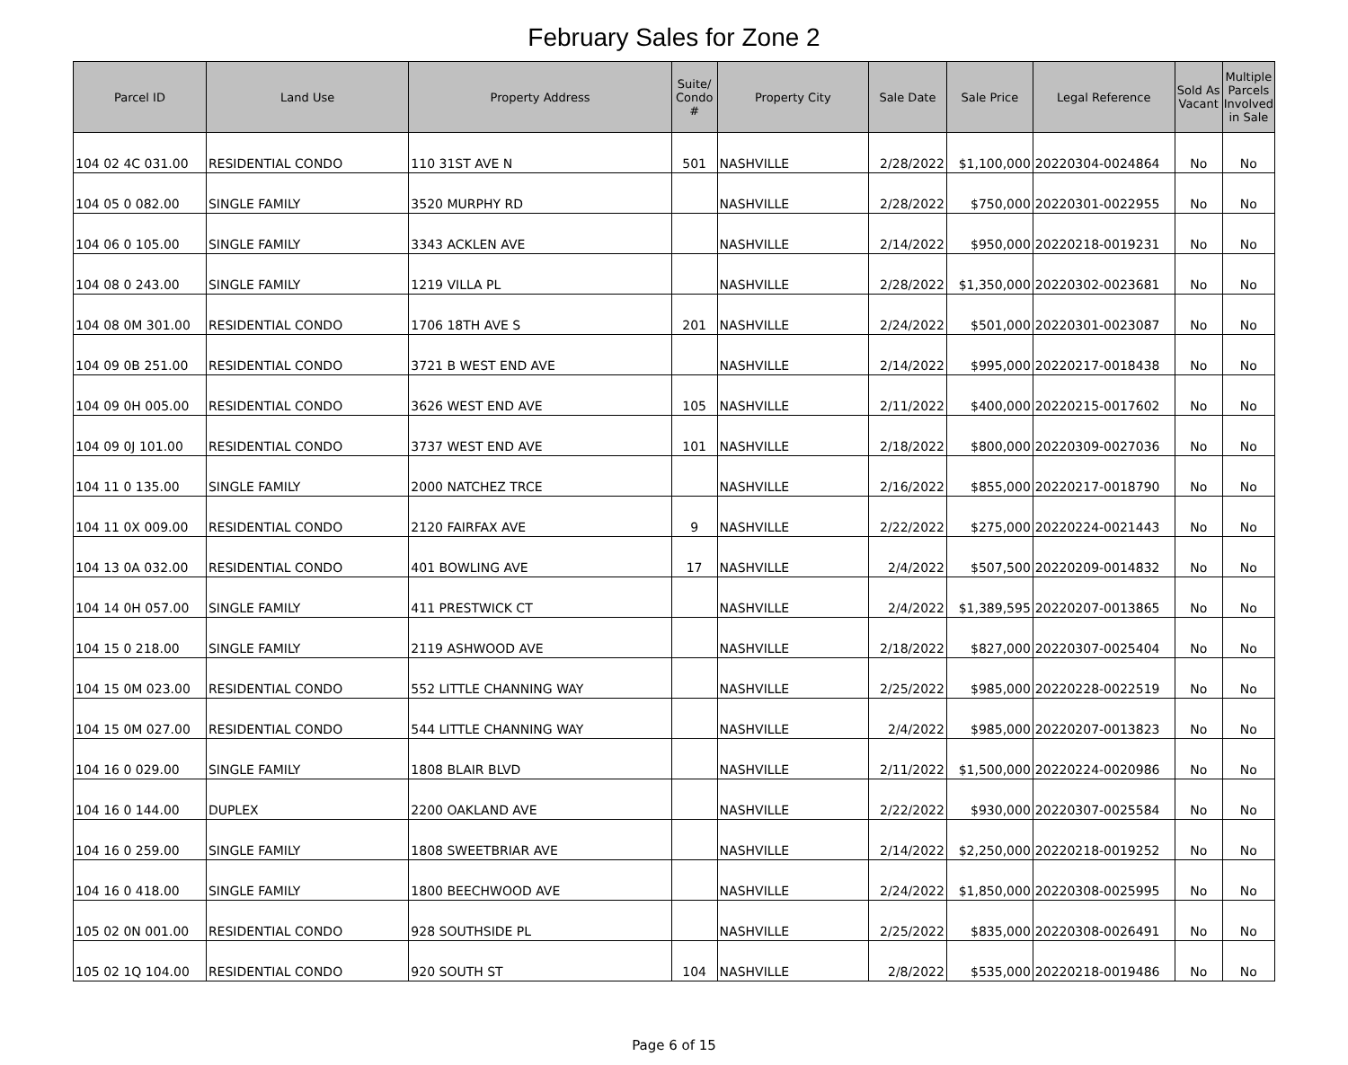February Sales for Zone 2
| Parcel ID | Land Use | Property Address | Suite/ Condo # | Property City | Sale Date | Sale Price | Legal Reference | Sold As Vacant | Multiple Parcels Involved in Sale |
| --- | --- | --- | --- | --- | --- | --- | --- | --- | --- |
| 104 02 4C 031.00 | RESIDENTIAL CONDO | 110 31ST AVE N | 501 | NASHVILLE | 2/28/2022 | $1,100,000 | 20220304-0024864 | No | No |
| 104 05 0 082.00 | SINGLE FAMILY | 3520 MURPHY RD | | NASHVILLE | 2/28/2022 | $750,000 | 20220301-0022955 | No | No |
| 104 06 0 105.00 | SINGLE FAMILY | 3343 ACKLEN AVE | | NASHVILLE | 2/14/2022 | $950,000 | 20220218-0019231 | No | No |
| 104 08 0 243.00 | SINGLE FAMILY | 1219 VILLA PL | | NASHVILLE | 2/28/2022 | $1,350,000 | 20220302-0023681 | No | No |
| 104 08 0M 301.00 | RESIDENTIAL CONDO | 1706 18TH AVE S | 201 | NASHVILLE | 2/24/2022 | $501,000 | 20220301-0023087 | No | No |
| 104 09 0B 251.00 | RESIDENTIAL CONDO | 3721 B WEST END AVE | | NASHVILLE | 2/14/2022 | $995,000 | 20220217-0018438 | No | No |
| 104 09 0H 005.00 | RESIDENTIAL CONDO | 3626 WEST END AVE | 105 | NASHVILLE | 2/11/2022 | $400,000 | 20220215-0017602 | No | No |
| 104 09 0J 101.00 | RESIDENTIAL CONDO | 3737 WEST END AVE | 101 | NASHVILLE | 2/18/2022 | $800,000 | 20220309-0027036 | No | No |
| 104 11 0 135.00 | SINGLE FAMILY | 2000 NATCHEZ TRCE | | NASHVILLE | 2/16/2022 | $855,000 | 20220217-0018790 | No | No |
| 104 11 0X 009.00 | RESIDENTIAL CONDO | 2120 FAIRFAX AVE | 9 | NASHVILLE | 2/22/2022 | $275,000 | 20220224-0021443 | No | No |
| 104 13 0A 032.00 | RESIDENTIAL CONDO | 401 BOWLING AVE | 17 | NASHVILLE | 2/4/2022 | $507,500 | 20220209-0014832 | No | No |
| 104 14 0H 057.00 | SINGLE FAMILY | 411 PRESTWICK CT | | NASHVILLE | 2/4/2022 | $1,389,595 | 20220207-0013865 | No | No |
| 104 15 0 218.00 | SINGLE FAMILY | 2119 ASHWOOD AVE | | NASHVILLE | 2/18/2022 | $827,000 | 20220307-0025404 | No | No |
| 104 15 0M 023.00 | RESIDENTIAL CONDO | 552 LITTLE CHANNING WAY | | NASHVILLE | 2/25/2022 | $985,000 | 20220228-0022519 | No | No |
| 104 15 0M 027.00 | RESIDENTIAL CONDO | 544 LITTLE CHANNING WAY | | NASHVILLE | 2/4/2022 | $985,000 | 20220207-0013823 | No | No |
| 104 16 0 029.00 | SINGLE FAMILY | 1808 BLAIR BLVD | | NASHVILLE | 2/11/2022 | $1,500,000 | 20220224-0020986 | No | No |
| 104 16 0 144.00 | DUPLEX | 2200 OAKLAND AVE | | NASHVILLE | 2/22/2022 | $930,000 | 20220307-0025584 | No | No |
| 104 16 0 259.00 | SINGLE FAMILY | 1808 SWEETBRIAR AVE | | NASHVILLE | 2/14/2022 | $2,250,000 | 20220218-0019252 | No | No |
| 104 16 0 418.00 | SINGLE FAMILY | 1800 BEECHWOOD AVE | | NASHVILLE | 2/24/2022 | $1,850,000 | 20220308-0025995 | No | No |
| 105 02 0N 001.00 | RESIDENTIAL CONDO | 928 SOUTHSIDE PL | | NASHVILLE | 2/25/2022 | $835,000 | 20220308-0026491 | No | No |
| 105 02 1Q 104.00 | RESIDENTIAL CONDO | 920 SOUTH ST | 104 | NASHVILLE | 2/8/2022 | $535,000 | 20220218-0019486 | No | No |
Page 6 of 15